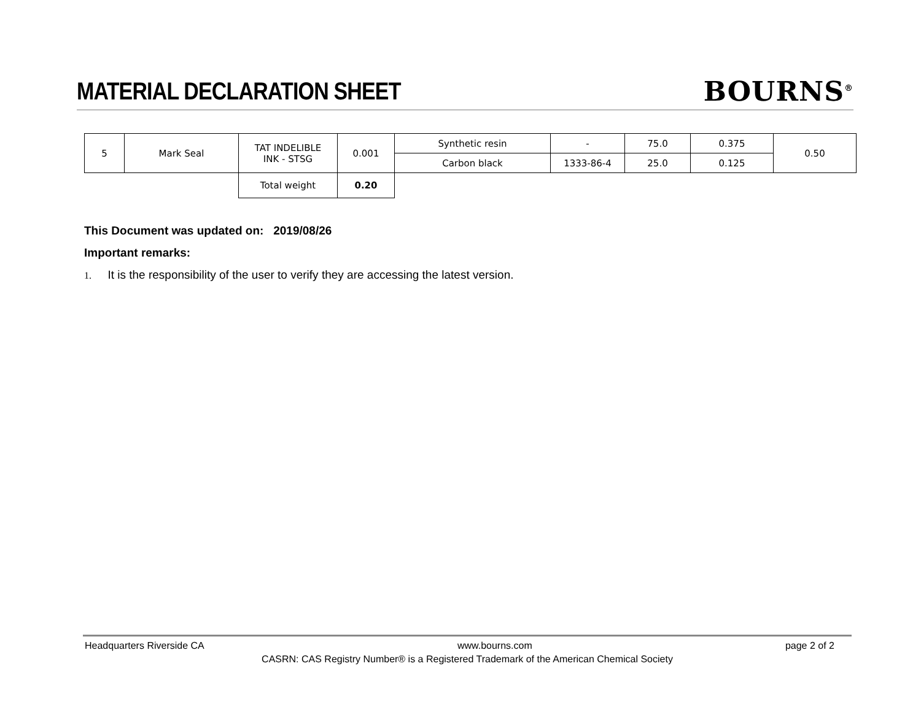MATERIAL DECLARATION SHEET BOURNS<sup>®</sup>
| 5 | Mark Seal | TAT INDELIBLE INK - STSG | 0.001 | Synthetic resin | - | 75.0 | 0.375 | 0.50 |
| | | | | Carbon black | 1333-86-4 | 25.0 | 0.125 | |
| | | Total weight | 0.20 | | | | | |
This Document was updated on: 2019/08/26
Important remarks:
1. It is the responsibility of the user to verify they are accessing the latest version.
Headquarters Riverside CA www.bourns.com page 2 of 2
CASRN: CAS Registry Number® is a Registered Trademark of the American Chemical Society